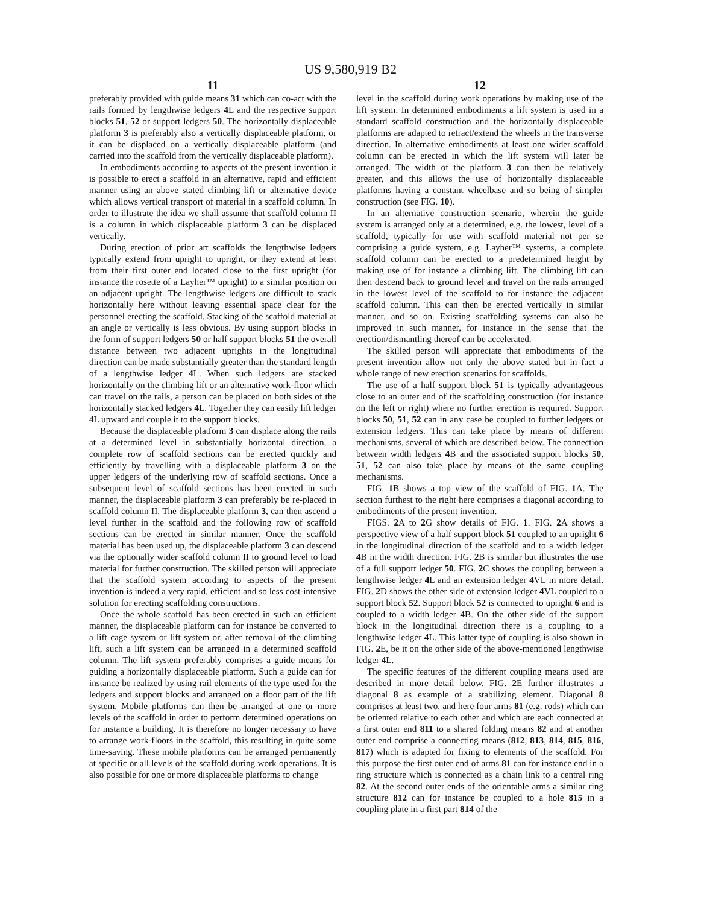US 9,580,919 B2
11
preferably provided with guide means 31 which can co-act with the rails formed by lengthwise ledgers 4 L and the respective support blocks 51, 52 or support ledgers 50. The horizontally displaceable platform 3 is preferably also a vertically displaceable platform, or it can be displaced on a vertically displaceable platform (and carried into the scaffold from the vertically displaceable platform).
In embodiments according to aspects of the present invention it is possible to erect a scaffold in an alternative, rapid and efficient manner using an above stated climbing lift or alternative device which allows vertical transport of material in a scaffold column. In order to illustrate the idea we shall assume that scaffold column II is a column in which displaceable platform 3 can be displaced vertically.
During erection of prior art scaffolds the lengthwise ledgers typically extend from upright to upright, or they extend at least from their first outer end located close to the first upright (for instance the rosette of a Layher™ upright) to a similar position on an adjacent upright. The lengthwise ledgers are difficult to stack horizontally here without leaving essential space clear for the personnel erecting the scaffold. Stacking of the scaffold material at an angle or vertically is less obvious. By using support blocks in the form of support ledgers 50 or half support blocks 51 the overall distance between two adjacent uprights in the longitudinal direction can be made substantially greater than the standard length of a lengthwise ledger 4 L. When such ledgers are stacked horizontally on the climbing lift or an alternative work-floor which can travel on the rails, a person can be placed on both sides of the horizontally stacked ledgers 4 L. Together they can easily lift ledger 4 L upward and couple it to the support blocks.
Because the displaceable platform 3 can displace along the rails at a determined level in substantially horizontal direction, a complete row of scaffold sections can be erected quickly and efficiently by travelling with a displaceable platform 3 on the upper ledgers of the underlying row of scaffold sections. Once a subsequent level of scaffold sections has been erected in such manner, the displaceable platform 3 can preferably be re-placed in scaffold column II. The displaceable platform 3, can then ascend a level further in the scaffold and the following row of scaffold sections can be erected in similar manner. Once the scaffold material has been used up, the displaceable platform 3 can descend via the optionally wider scaffold column II to ground level to load material for further construction. The skilled person will appreciate that the scaffold system according to aspects of the present invention is indeed a very rapid, efficient and so less cost-intensive solution for erecting scaffolding constructions.
Once the whole scaffold has been erected in such an efficient manner, the displaceable platform can for instance be converted to a lift cage system or lift system or, after removal of the climbing lift, such a lift system can be arranged in a determined scaffold column. The lift system preferably comprises a guide means for guiding a horizontally displaceable platform. Such a guide can for instance be realized by using rail elements of the type used for the ledgers and support blocks and arranged on a floor part of the lift system. Mobile platforms can then be arranged at one or more levels of the scaffold in order to perform determined operations on for instance a building. It is therefore no longer necessary to have to arrange work-floors in the scaffold, this resulting in quite some time-saving. These mobile platforms can be arranged permanently at specific or all levels of the scaffold during work operations. It is also possible for one or more displaceable platforms to change
12
level in the scaffold during work operations by making use of the lift system. In determined embodiments a lift system is used in a standard scaffold construction and the horizontally displaceable platforms are adapted to retract/extend the wheels in the transverse direction. In alternative embodiments at least one wider scaffold column can be erected in which the lift system will later be arranged. The width of the platform 3 can then be relatively greater, and this allows the use of horizontally displaceable platforms having a constant wheelbase and so being of simpler construction (see FIG. 10).
In an alternative construction scenario, wherein the guide system is arranged only at a determined, e.g. the lowest, level of a scaffold, typically for use with scaffold material not per se comprising a guide system, e.g. Layher™ systems, a complete scaffold column can be erected to a predetermined height by making use of for instance a climbing lift. The climbing lift can then descend back to ground level and travel on the rails arranged in the lowest level of the scaffold to for instance the adjacent scaffold column. This can then be erected vertically in similar manner, and so on. Existing scaffolding systems can also be improved in such manner, for instance in the sense that the erection/dismantling thereof can be accelerated.
The skilled person will appreciate that embodiments of the present invention allow not only the above stated but in fact a whole range of new erection scenarios for scaffolds.
The use of a half support block 51 is typically advantageous close to an outer end of the scaffolding construction (for instance on the left or right) where no further erection is required. Support blocks 50, 51, 52 can in any case be coupled to further ledgers or extension ledgers. This can take place by means of different mechanisms, several of which are described below. The connection between width ledgers 4 B and the associated support blocks 50, 51, 52 can also take place by means of the same coupling mechanisms.
FIG. 1 B shows a top view of the scaffold of FIG. 1 A. The section furthest to the right here comprises a diagonal according to embodiments of the present invention.
FIGS. 2 A to 2 G show details of FIG. 1. FIG. 2 A shows a perspective view of a half support block 51 coupled to an upright 6 in the longitudinal direction of the scaffold and to a width ledger 4 B in the width direction. FIG. 2 B is similar but illustrates the use of a full support ledger 50. FIG. 2 C shows the coupling between a lengthwise ledger 4 L and an extension ledger 4 VL in more detail. FIG. 2 D shows the other side of extension ledger 4 VL coupled to a support block 52. Support block 52 is connected to upright 6 and is coupled to a width ledger 4 B. On the other side of the support block in the longitudinal direction there is a coupling to a lengthwise ledger 4 L. This latter type of coupling is also shown in FIG. 2 E, be it on the other side of the above-mentioned lengthwise ledger 4 L.
The specific features of the different coupling means used are described in more detail below. FIG. 2 E further illustrates a diagonal 8 as example of a stabilizing element. Diagonal 8 comprises at least two, and here four arms 81 (e.g. rods) which can be oriented relative to each other and which are each connected at a first outer end 811 to a shared folding means 82 and at another outer end comprise a connecting means (812, 813, 814, 815, 816, 817) which is adapted for fixing to elements of the scaffold. For this purpose the first outer end of arms 81 can for instance end in a ring structure which is connected as a chain link to a central ring 82. At the second outer ends of the orientable arms a similar ring structure 812 can for instance be coupled to a hole 815 in a coupling plate in a first part 814 of the